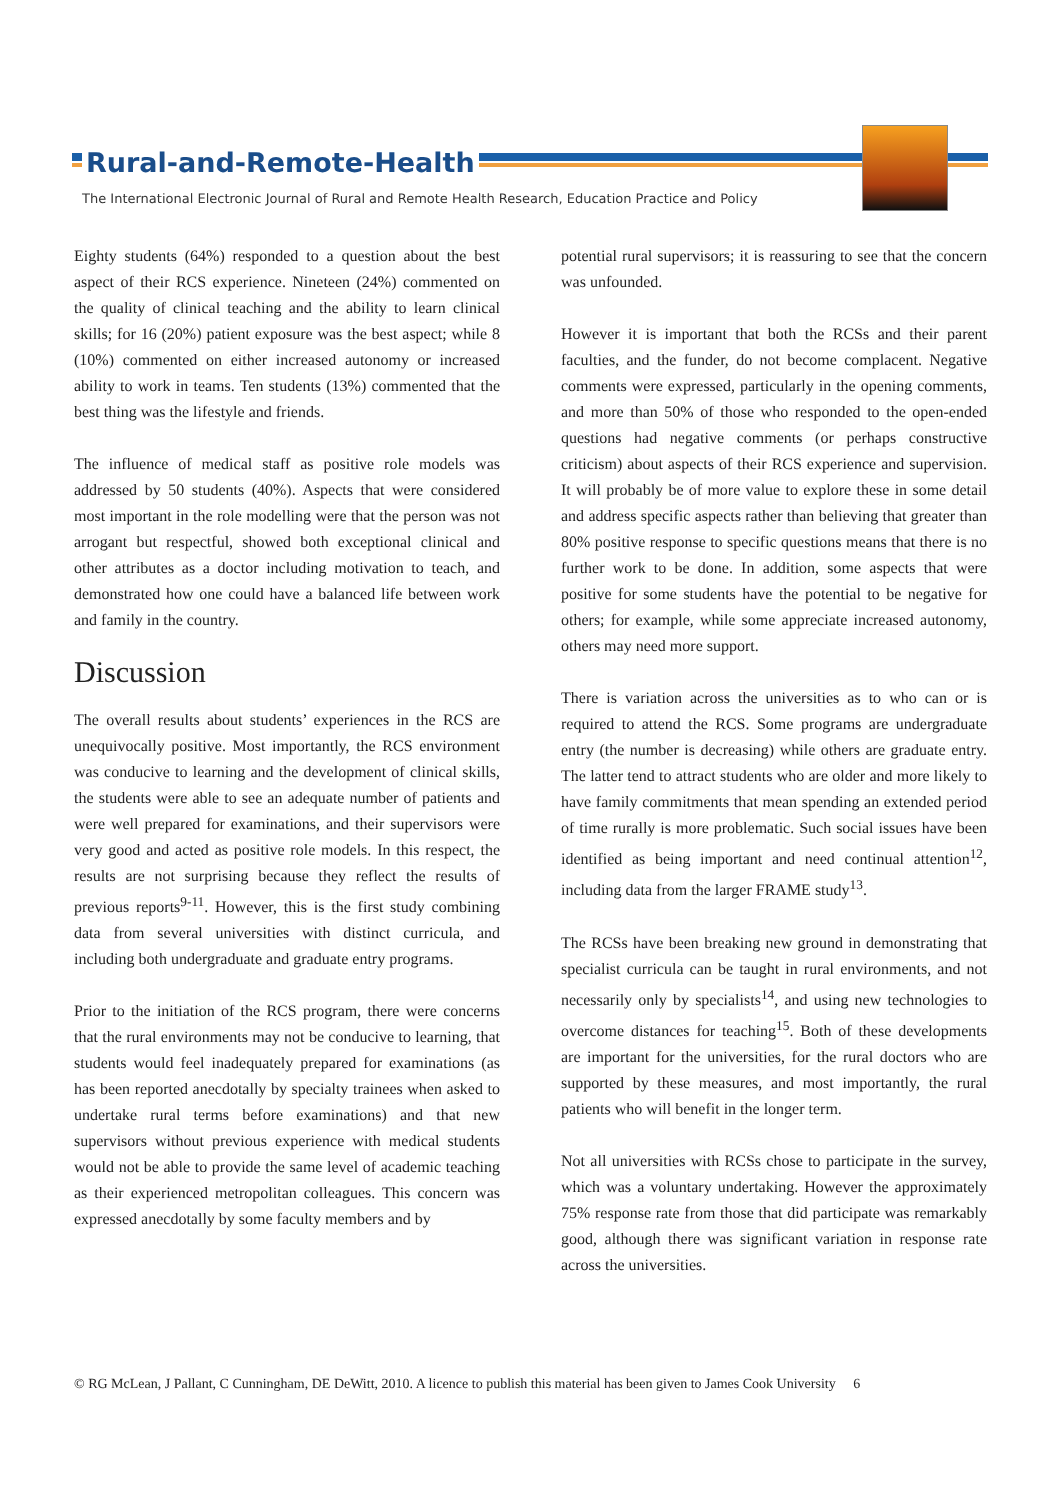Rural-and-Remote-Health
The International Electronic Journal of Rural and Remote Health Research, Education Practice and Policy
Eighty students (64%) responded to a question about the best aspect of their RCS experience. Nineteen (24%) commented on the quality of clinical teaching and the ability to learn clinical skills; for 16 (20%) patient exposure was the best aspect; while 8 (10%) commented on either increased autonomy or increased ability to work in teams. Ten students (13%) commented that the best thing was the lifestyle and friends.
The influence of medical staff as positive role models was addressed by 50 students (40%). Aspects that were considered most important in the role modelling were that the person was not arrogant but respectful, showed both exceptional clinical and other attributes as a doctor including motivation to teach, and demonstrated how one could have a balanced life between work and family in the country.
Discussion
The overall results about students’ experiences in the RCS are unequivocally positive. Most importantly, the RCS environment was conducive to learning and the development of clinical skills, the students were able to see an adequate number of patients and were well prepared for examinations, and their supervisors were very good and acted as positive role models. In this respect, the results are not surprising because they reflect the results of previous reports<sup>9-11</sup>. However, this is the first study combining data from several universities with distinct curricula, and including both undergraduate and graduate entry programs.
Prior to the initiation of the RCS program, there were concerns that the rural environments may not be conducive to learning, that students would feel inadequately prepared for examinations (as has been reported anecdotally by specialty trainees when asked to undertake rural terms before examinations) and that new supervisors without previous experience with medical students would not be able to provide the same level of academic teaching as their experienced metropolitan colleagues. This concern was expressed anecdotally by some faculty members and by
potential rural supervisors; it is reassuring to see that the concern was unfounded.
However it is important that both the RCSs and their parent faculties, and the funder, do not become complacent. Negative comments were expressed, particularly in the opening comments, and more than 50% of those who responded to the open-ended questions had negative comments (or perhaps constructive criticism) about aspects of their RCS experience and supervision. It will probably be of more value to explore these in some detail and address specific aspects rather than believing that greater than 80% positive response to specific questions means that there is no further work to be done. In addition, some aspects that were positive for some students have the potential to be negative for others; for example, while some appreciate increased autonomy, others may need more support.
There is variation across the universities as to who can or is required to attend the RCS. Some programs are undergraduate entry (the number is decreasing) while others are graduate entry. The latter tend to attract students who are older and more likely to have family commitments that mean spending an extended period of time rurally is more problematic. Such social issues have been identified as being important and need continual attention<sup>12</sup>, including data from the larger FRAME study<sup>13</sup>.
The RCSs have been breaking new ground in demonstrating that specialist curricula can be taught in rural environments, and not necessarily only by specialists<sup>14</sup>, and using new technologies to overcome distances for teaching<sup>15</sup>. Both of these developments are important for the universities, for the rural doctors who are supported by these measures, and most importantly, the rural patients who will benefit in the longer term.
Not all universities with RCSs chose to participate in the survey, which was a voluntary undertaking. However the approximately 75% response rate from those that did participate was remarkably good, although there was significant variation in response rate across the universities.
© RG McLean, J Pallant, C Cunningham, DE DeWitt, 2010. A licence to publish this material has been given to James Cook University 6